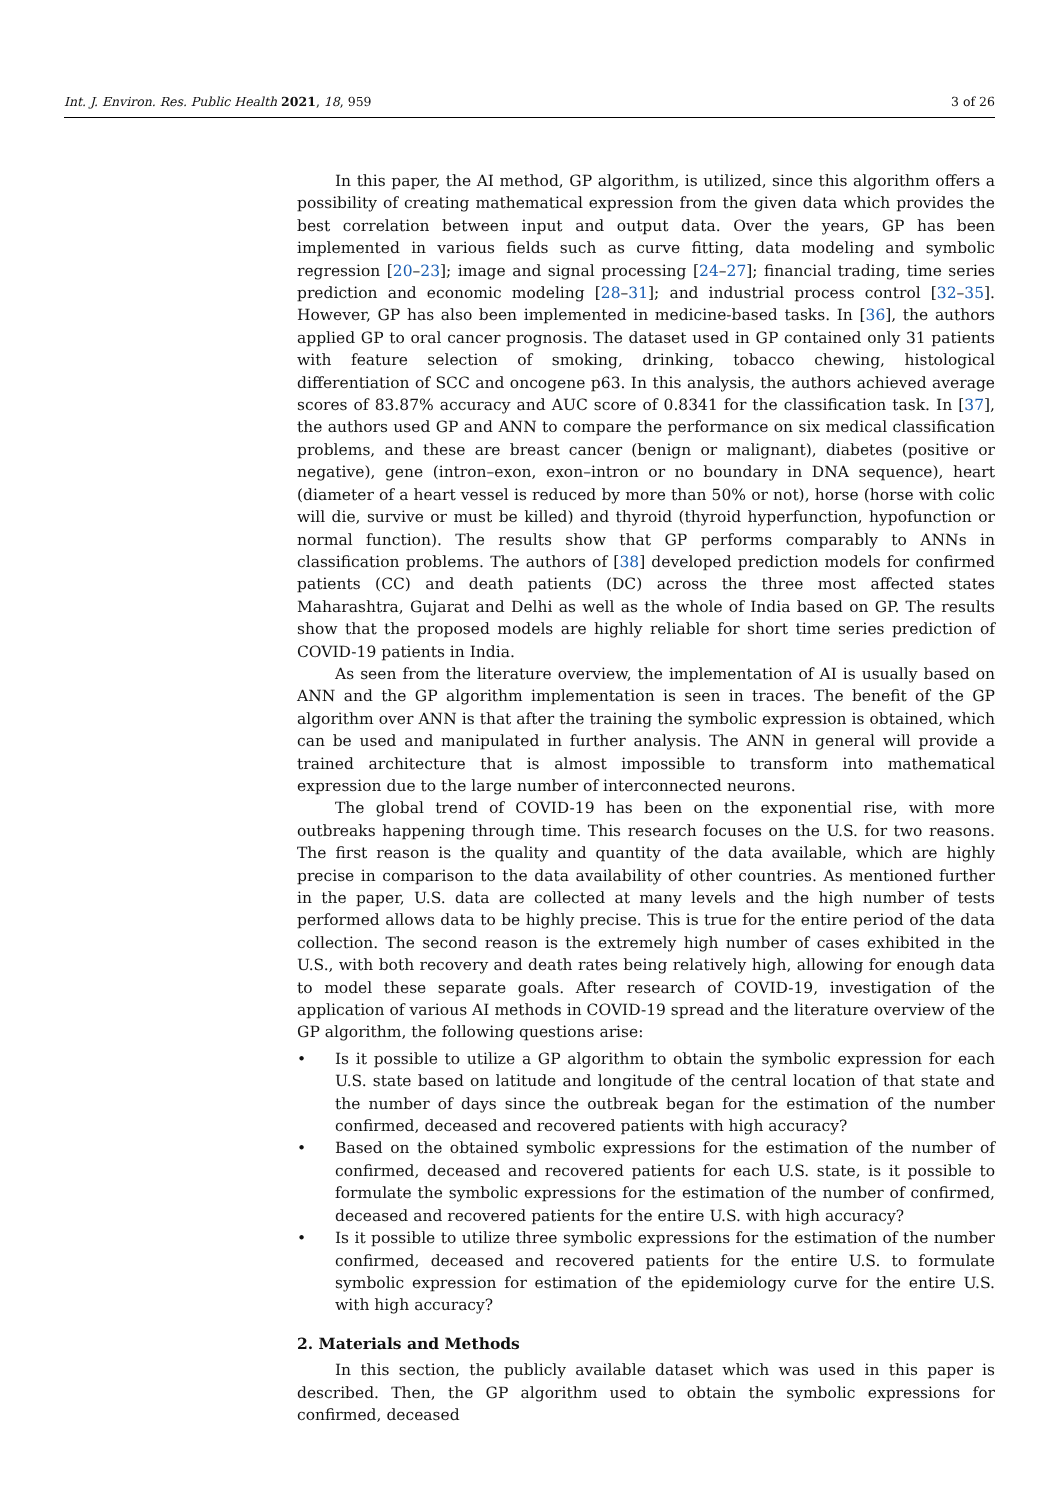Int. J. Environ. Res. Public Health 2021, 18, 959 3 of 26
In this paper, the AI method, GP algorithm, is utilized, since this algorithm offers a possibility of creating mathematical expression from the given data which provides the best correlation between input and output data. Over the years, GP has been implemented in various fields such as curve fitting, data modeling and symbolic regression [20–23]; image and signal processing [24–27]; financial trading, time series prediction and economic modeling [28–31]; and industrial process control [32–35]. However, GP has also been implemented in medicine-based tasks. In [36], the authors applied GP to oral cancer prognosis. The dataset used in GP contained only 31 patients with feature selection of smoking, drinking, tobacco chewing, histological differentiation of SCC and oncogene p63. In this analysis, the authors achieved average scores of 83.87% accuracy and AUC score of 0.8341 for the classification task. In [37], the authors used GP and ANN to compare the performance on six medical classification problems, and these are breast cancer (benign or malignant), diabetes (positive or negative), gene (intron–exon, exon–intron or no boundary in DNA sequence), heart (diameter of a heart vessel is reduced by more than 50% or not), horse (horse with colic will die, survive or must be killed) and thyroid (thyroid hyperfunction, hypofunction or normal function). The results show that GP performs comparably to ANNs in classification problems. The authors of [38] developed prediction models for confirmed patients (CC) and death patients (DC) across the three most affected states Maharashtra, Gujarat and Delhi as well as the whole of India based on GP. The results show that the proposed models are highly reliable for short time series prediction of COVID-19 patients in India.
As seen from the literature overview, the implementation of AI is usually based on ANN and the GP algorithm implementation is seen in traces. The benefit of the GP algorithm over ANN is that after the training the symbolic expression is obtained, which can be used and manipulated in further analysis. The ANN in general will provide a trained architecture that is almost impossible to transform into mathematical expression due to the large number of interconnected neurons.
The global trend of COVID-19 has been on the exponential rise, with more outbreaks happening through time. This research focuses on the U.S. for two reasons. The first reason is the quality and quantity of the data available, which are highly precise in comparison to the data availability of other countries. As mentioned further in the paper, U.S. data are collected at many levels and the high number of tests performed allows data to be highly precise. This is true for the entire period of the data collection. The second reason is the extremely high number of cases exhibited in the U.S., with both recovery and death rates being relatively high, allowing for enough data to model these separate goals. After research of COVID-19, investigation of the application of various AI methods in COVID-19 spread and the literature overview of the GP algorithm, the following questions arise:
• Is it possible to utilize a GP algorithm to obtain the symbolic expression for each U.S. state based on latitude and longitude of the central location of that state and the number of days since the outbreak began for the estimation of the number confirmed, deceased and recovered patients with high accuracy?
• Based on the obtained symbolic expressions for the estimation of the number of confirmed, deceased and recovered patients for each U.S. state, is it possible to formulate the symbolic expressions for the estimation of the number of confirmed, deceased and recovered patients for the entire U.S. with high accuracy?
• Is it possible to utilize three symbolic expressions for the estimation of the number confirmed, deceased and recovered patients for the entire U.S. to formulate symbolic expression for estimation of the epidemiology curve for the entire U.S. with high accuracy?
2. Materials and Methods
In this section, the publicly available dataset which was used in this paper is described. Then, the GP algorithm used to obtain the symbolic expressions for confirmed, deceased